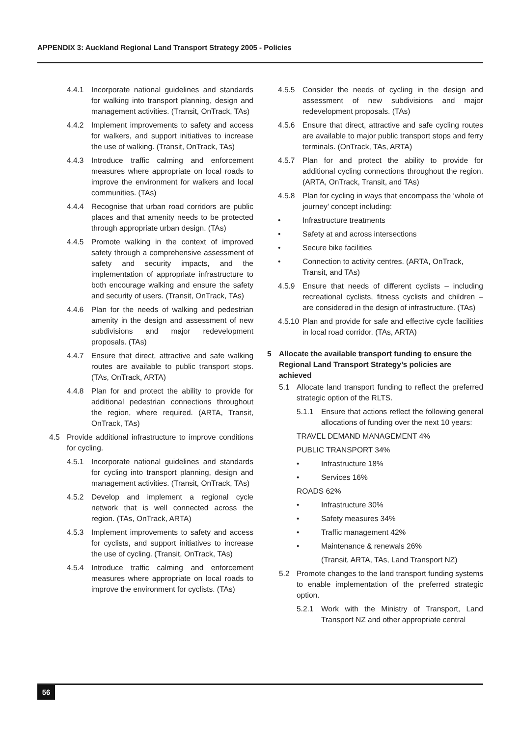APPENDIX 3: Auckland Regional Land Transport Strategy 2005 - Policies
4.4.1 Incorporate national guidelines and standards for walking into transport planning, design and management activities. (Transit, OnTrack, TAs)
4.4.2 Implement improvements to safety and access for walkers, and support initiatives to increase the use of walking. (Transit, OnTrack, TAs)
4.4.3 Introduce traffic calming and enforcement measures where appropriate on local roads to improve the environment for walkers and local communities. (TAs)
4.4.4 Recognise that urban road corridors are public places and that amenity needs to be protected through appropriate urban design. (TAs)
4.4.5 Promote walking in the context of improved safety through a comprehensive assessment of safety and security impacts, and the implementation of appropriate infrastructure to both encourage walking and ensure the safety and security of users. (Transit, OnTrack, TAs)
4.4.6 Plan for the needs of walking and pedestrian amenity in the design and assessment of new subdivisions and major redevelopment proposals. (TAs)
4.4.7 Ensure that direct, attractive and safe walking routes are available to public transport stops. (TAs, OnTrack, ARTA)
4.4.8 Plan for and protect the ability to provide for additional pedestrian connections throughout the region, where required. (ARTA, Transit, OnTrack, TAs)
4.5 Provide additional infrastructure to improve conditions for cycling.
4.5.1 Incorporate national guidelines and standards for cycling into transport planning, design and management activities. (Transit, OnTrack, TAs)
4.5.2 Develop and implement a regional cycle network that is well connected across the region. (TAs, OnTrack, ARTA)
4.5.3 Implement improvements to safety and access for cyclists, and support initiatives to increase the use of cycling. (Transit, OnTrack, TAs)
4.5.4 Introduce traffic calming and enforcement measures where appropriate on local roads to improve the environment for cyclists. (TAs)
4.5.5 Consider the needs of cycling in the design and assessment of new subdivisions and major redevelopment proposals. (TAs)
4.5.6 Ensure that direct, attractive and safe cycling routes are available to major public transport stops and ferry terminals. (OnTrack, TAs, ARTA)
4.5.7 Plan for and protect the ability to provide for additional cycling connections throughout the region. (ARTA, OnTrack, Transit, and TAs)
4.5.8 Plan for cycling in ways that encompass the ‘whole of journey’ concept including:
• Infrastructure treatments
• Safety at and across intersections
• Secure bike facilities
• Connection to activity centres. (ARTA, OnTrack, Transit, and TAs)
4.5.9 Ensure that needs of different cyclists – including recreational cyclists, fitness cyclists and children – are considered in the design of infrastructure. (TAs)
4.5.10 Plan and provide for safe and effective cycle facilities in local road corridor. (TAs, ARTA)
5 Allocate the available transport funding to ensure the Regional Land Transport Strategy’s policies are achieved
5.1 Allocate land transport funding to reflect the preferred strategic option of the RLTS.
5.1.1 Ensure that actions reflect the following general allocations of funding over the next 10 years:
TRAVEL DEMAND MANAGEMENT 4%
PUBLIC TRANSPORT 34%
• Infrastructure 18%
• Services 16%
ROADS 62%
• Infrastructure 30%
• Safety measures 34%
• Traffic management 42%
• Maintenance & renewals 26%
(Transit, ARTA, TAs, Land Transport NZ)
5.2 Promote changes to the land transport funding systems to enable implementation of the preferred strategic option.
5.2.1 Work with the Ministry of Transport, Land Transport NZ and other appropriate central
56